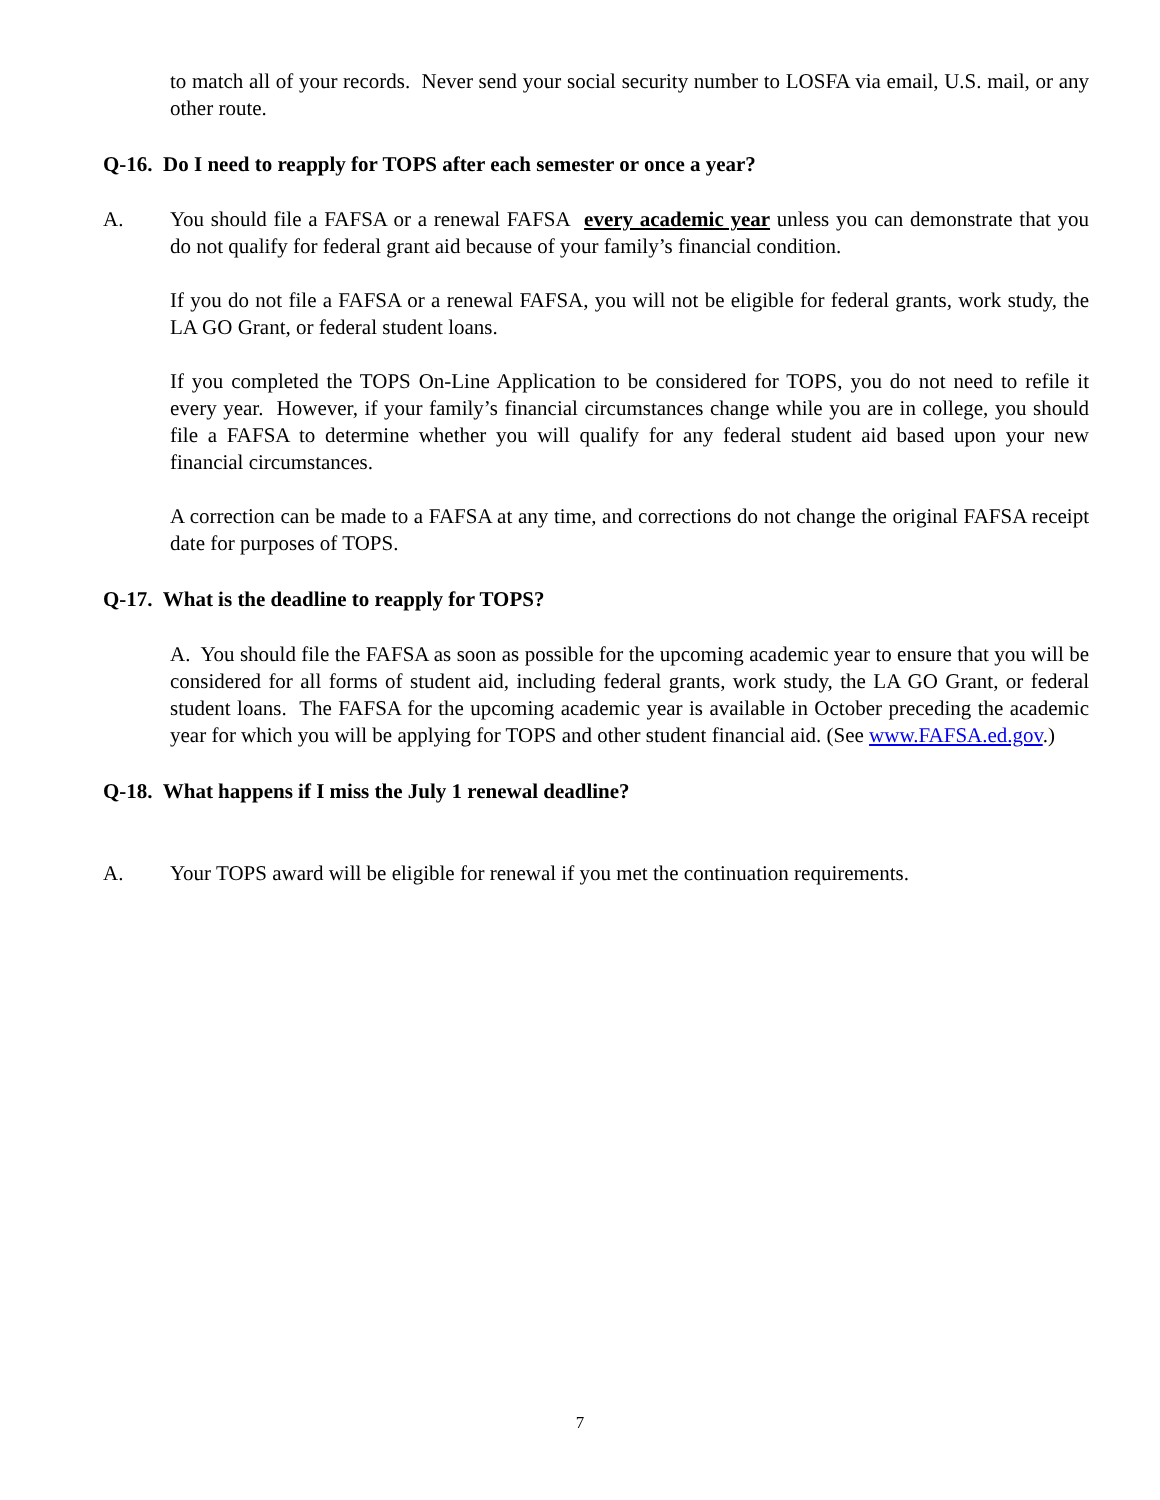to match all of your records. Never send your social security number to LOSFA via email, U.S. mail, or any other route.
Q-16. Do I need to reapply for TOPS after each semester or once a year?
A. You should file a FAFSA or a renewal FAFSA every academic year unless you can demonstrate that you do not qualify for federal grant aid because of your family’s financial condition.
If you do not file a FAFSA or a renewal FAFSA, you will not be eligible for federal grants, work study, the LA GO Grant, or federal student loans.
If you completed the TOPS On-Line Application to be considered for TOPS, you do not need to refile it every year. However, if your family’s financial circumstances change while you are in college, you should file a FAFSA to determine whether you will qualify for any federal student aid based upon your new financial circumstances.
A correction can be made to a FAFSA at any time, and corrections do not change the original FAFSA receipt date for purposes of TOPS.
Q-17. What is the deadline to reapply for TOPS?
A. You should file the FAFSA as soon as possible for the upcoming academic year to ensure that you will be considered for all forms of student aid, including federal grants, work study, the LA GO Grant, or federal student loans. The FAFSA for the upcoming academic year is available in October preceding the academic year for which you will be applying for TOPS and other student financial aid. (See www.FAFSA.ed.gov.)
Q-18. What happens if I miss the July 1 renewal deadline?
A. Your TOPS award will be eligible for renewal if you met the continuation requirements.
7